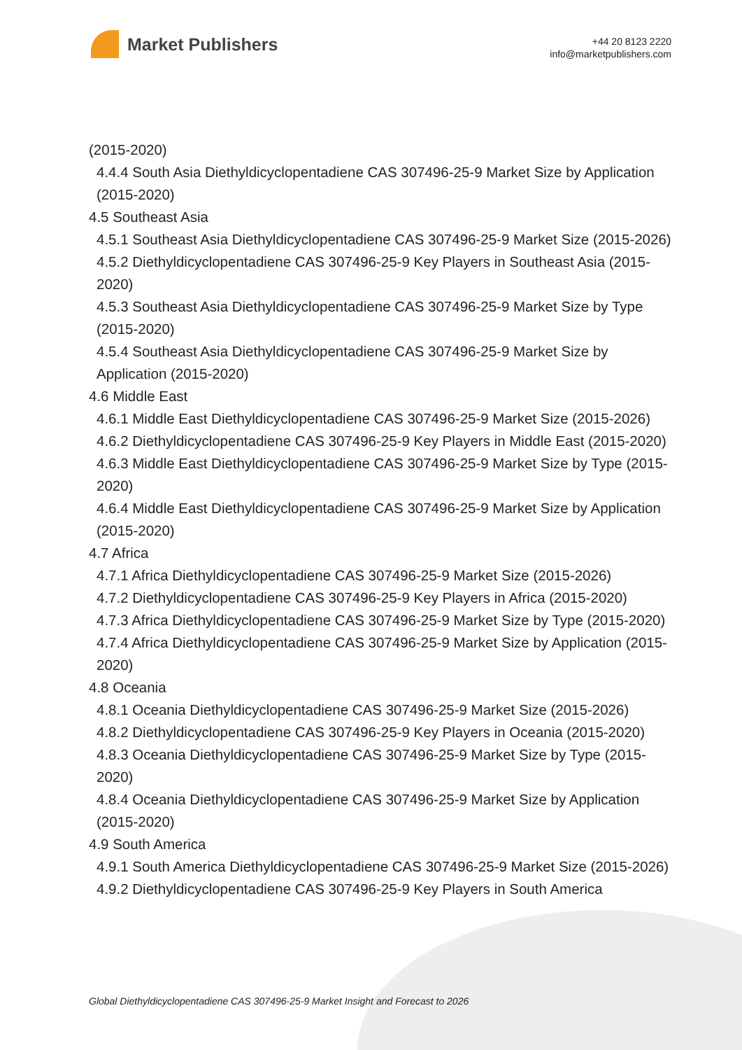Market Publishers
+44 20 8123 2220
info@marketpublishers.com
(2015-2020)
4.4.4 South Asia Diethyldicyclopentadiene CAS 307496-25-9 Market Size by Application (2015-2020)
4.5 Southeast Asia
4.5.1 Southeast Asia Diethyldicyclopentadiene CAS 307496-25-9 Market Size (2015-2026)
4.5.2 Diethyldicyclopentadiene CAS 307496-25-9 Key Players in Southeast Asia (2015-2020)
4.5.3 Southeast Asia Diethyldicyclopentadiene CAS 307496-25-9 Market Size by Type (2015-2020)
4.5.4 Southeast Asia Diethyldicyclopentadiene CAS 307496-25-9 Market Size by Application (2015-2020)
4.6 Middle East
4.6.1 Middle East Diethyldicyclopentadiene CAS 307496-25-9 Market Size (2015-2026)
4.6.2 Diethyldicyclopentadiene CAS 307496-25-9 Key Players in Middle East (2015-2020)
4.6.3 Middle East Diethyldicyclopentadiene CAS 307496-25-9 Market Size by Type (2015-2020)
4.6.4 Middle East Diethyldicyclopentadiene CAS 307496-25-9 Market Size by Application (2015-2020)
4.7 Africa
4.7.1 Africa Diethyldicyclopentadiene CAS 307496-25-9 Market Size (2015-2026)
4.7.2 Diethyldicyclopentadiene CAS 307496-25-9 Key Players in Africa (2015-2020)
4.7.3 Africa Diethyldicyclopentadiene CAS 307496-25-9 Market Size by Type (2015-2020)
4.7.4 Africa Diethyldicyclopentadiene CAS 307496-25-9 Market Size by Application (2015-2020)
4.8 Oceania
4.8.1 Oceania Diethyldicyclopentadiene CAS 307496-25-9 Market Size (2015-2026)
4.8.2 Diethyldicyclopentadiene CAS 307496-25-9 Key Players in Oceania (2015-2020)
4.8.3 Oceania Diethyldicyclopentadiene CAS 307496-25-9 Market Size by Type (2015-2020)
4.8.4 Oceania Diethyldicyclopentadiene CAS 307496-25-9 Market Size by Application (2015-2020)
4.9 South America
4.9.1 South America Diethyldicyclopentadiene CAS 307496-25-9 Market Size (2015-2026)
4.9.2 Diethyldicyclopentadiene CAS 307496-25-9 Key Players in South America
Global Diethyldicyclopentadiene CAS 307496-25-9 Market Insight and Forecast to 2026